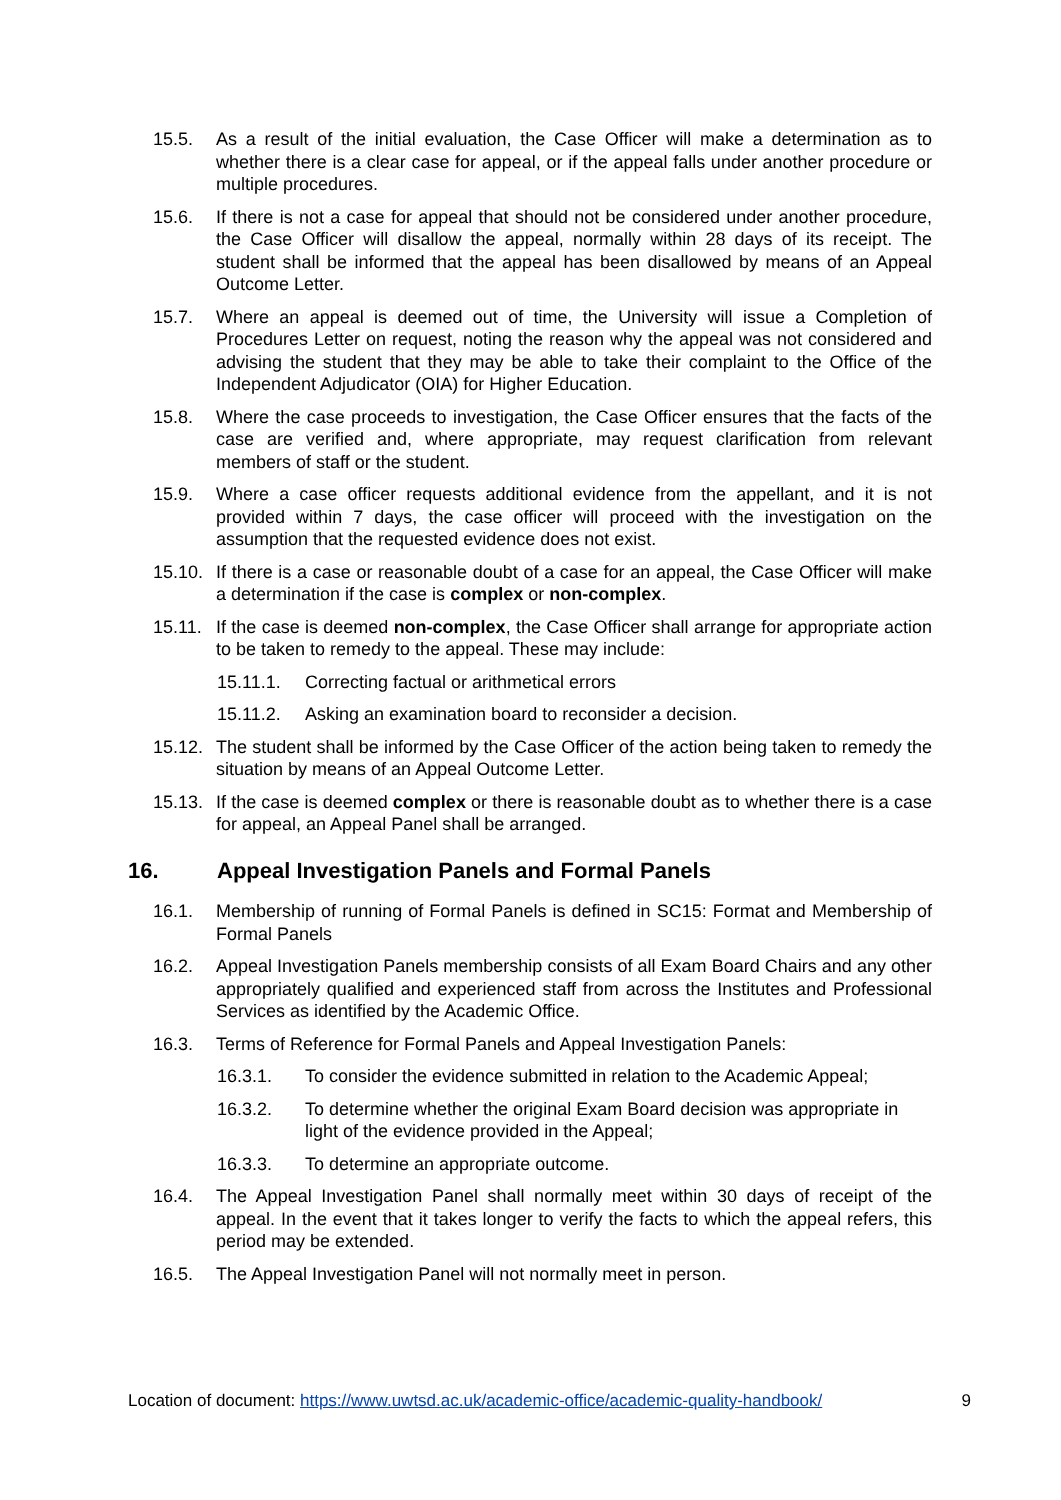15.5. As a result of the initial evaluation, the Case Officer will make a determination as to whether there is a clear case for appeal, or if the appeal falls under another procedure or multiple procedures.
15.6. If there is not a case for appeal that should not be considered under another procedure, the Case Officer will disallow the appeal, normally within 28 days of its receipt. The student shall be informed that the appeal has been disallowed by means of an Appeal Outcome Letter.
15.7. Where an appeal is deemed out of time, the University will issue a Completion of Procedures Letter on request, noting the reason why the appeal was not considered and advising the student that they may be able to take their complaint to the Office of the Independent Adjudicator (OIA) for Higher Education.
15.8. Where the case proceeds to investigation, the Case Officer ensures that the facts of the case are verified and, where appropriate, may request clarification from relevant members of staff or the student.
15.9. Where a case officer requests additional evidence from the appellant, and it is not provided within 7 days, the case officer will proceed with the investigation on the assumption that the requested evidence does not exist.
15.10. If there is a case or reasonable doubt of a case for an appeal, the Case Officer will make a determination if the case is complex or non-complex.
15.11. If the case is deemed non-complex, the Case Officer shall arrange for appropriate action to be taken to remedy to the appeal. These may include:
15.11.1. Correcting factual or arithmetical errors
15.11.2. Asking an examination board to reconsider a decision.
15.12. The student shall be informed by the Case Officer of the action being taken to remedy the situation by means of an Appeal Outcome Letter.
15.13. If the case is deemed complex or there is reasonable doubt as to whether there is a case for appeal, an Appeal Panel shall be arranged.
16. Appeal Investigation Panels and Formal Panels
16.1. Membership of running of Formal Panels is defined in SC15: Format and Membership of Formal Panels
16.2. Appeal Investigation Panels membership consists of all Exam Board Chairs and any other appropriately qualified and experienced staff from across the Institutes and Professional Services as identified by the Academic Office.
16.3. Terms of Reference for Formal Panels and Appeal Investigation Panels:
16.3.1. To consider the evidence submitted in relation to the Academic Appeal;
16.3.2. To determine whether the original Exam Board decision was appropriate in light of the evidence provided in the Appeal;
16.3.3. To determine an appropriate outcome.
16.4. The Appeal Investigation Panel shall normally meet within 30 days of receipt of the appeal. In the event that it takes longer to verify the facts to which the appeal refers, this period may be extended.
16.5. The Appeal Investigation Panel will not normally meet in person.
Location of document: https://www.uwtsd.ac.uk/academic-office/academic-quality-handbook/ 9